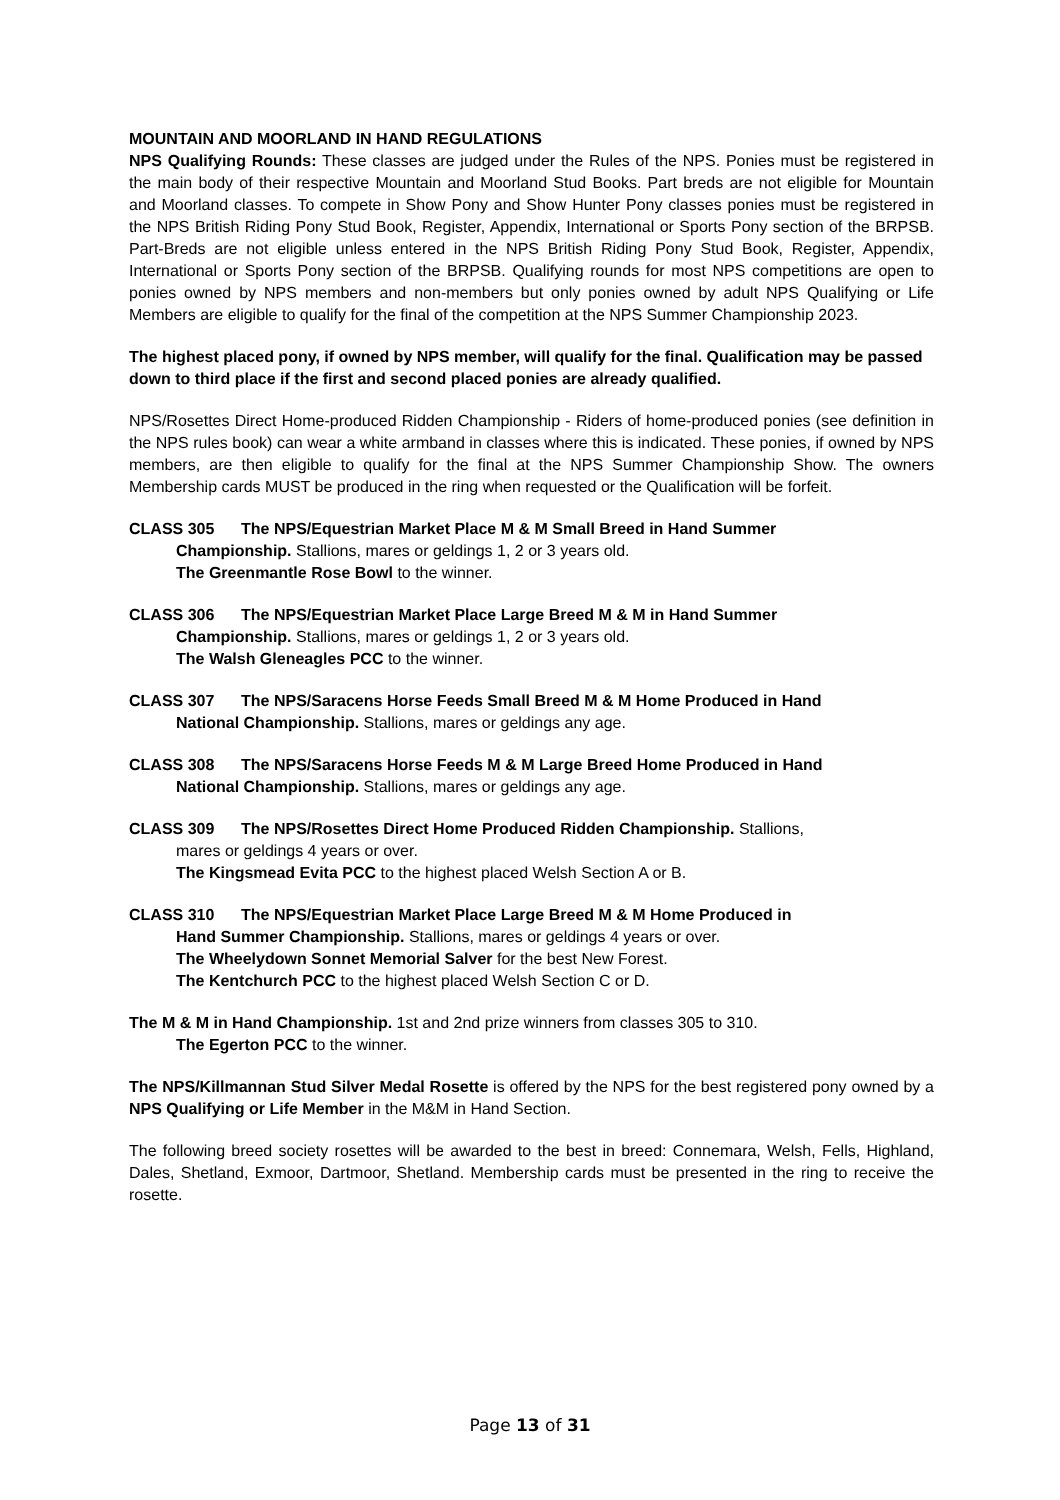MOUNTAIN AND MOORLAND IN HAND REGULATIONS
NPS Qualifying Rounds: These classes are judged under the Rules of the NPS. Ponies must be registered in the main body of their respective Mountain and Moorland Stud Books. Part breds are not eligible for Mountain and Moorland classes. To compete in Show Pony and Show Hunter Pony classes ponies must be registered in the NPS British Riding Pony Stud Book, Register, Appendix, International or Sports Pony section of the BRPSB. Part-Breds are not eligible unless entered in the NPS British Riding Pony Stud Book, Register, Appendix, International or Sports Pony section of the BRPSB. Qualifying rounds for most NPS competitions are open to ponies owned by NPS members and non-members but only ponies owned by adult NPS Qualifying or Life Members are eligible to qualify for the final of the competition at the NPS Summer Championship 2023.
The highest placed pony, if owned by NPS member, will qualify for the final. Qualification may be passed down to third place if the first and second placed ponies are already qualified.
NPS/Rosettes Direct Home-produced Ridden Championship - Riders of home-produced ponies (see definition in the NPS rules book) can wear a white armband in classes where this is indicated. These ponies, if owned by NPS members, are then eligible to qualify for the final at the NPS Summer Championship Show. The owners Membership cards MUST be produced in the ring when requested or the Qualification will be forfeit.
CLASS 305 The NPS/Equestrian Market Place M & M Small Breed in Hand Summer
Championship. Stallions, mares or geldings 1, 2 or 3 years old.
The Greenmantle Rose Bowl to the winner.
CLASS 306 The NPS/Equestrian Market Place Large Breed M & M in Hand Summer
Championship. Stallions, mares or geldings 1, 2 or 3 years old.
The Walsh Gleneagles PCC to the winner.
CLASS 307 The NPS/Saracens Horse Feeds Small Breed M & M Home Produced in Hand
National Championship. Stallions, mares or geldings any age.
CLASS 308 The NPS/Saracens Horse Feeds M & M Large Breed Home Produced in Hand
National Championship. Stallions, mares or geldings any age.
CLASS 309 The NPS/Rosettes Direct Home Produced Ridden Championship. Stallions,
mares or geldings 4 years or over.
The Kingsmead Evita PCC to the highest placed Welsh Section A or B.
CLASS 310 The NPS/Equestrian Market Place Large Breed M & M Home Produced in
Hand Summer Championship. Stallions, mares or geldings 4 years or over.
The Wheelydown Sonnet Memorial Salver for the best New Forest.
The Kentchurch PCC to the highest placed Welsh Section C or D.
The M & M in Hand Championship. 1st and 2nd prize winners from classes 305 to 310.
The Egerton PCC to the winner.
The NPS/Killmannan Stud Silver Medal Rosette is offered by the NPS for the best registered pony owned by a NPS Qualifying or Life Member in the M&M in Hand Section.
The following breed society rosettes will be awarded to the best in breed: Connemara, Welsh, Fells, Highland, Dales, Shetland, Exmoor, Dartmoor, Shetland. Membership cards must be presented in the ring to receive the rosette.
Page 13 of 31